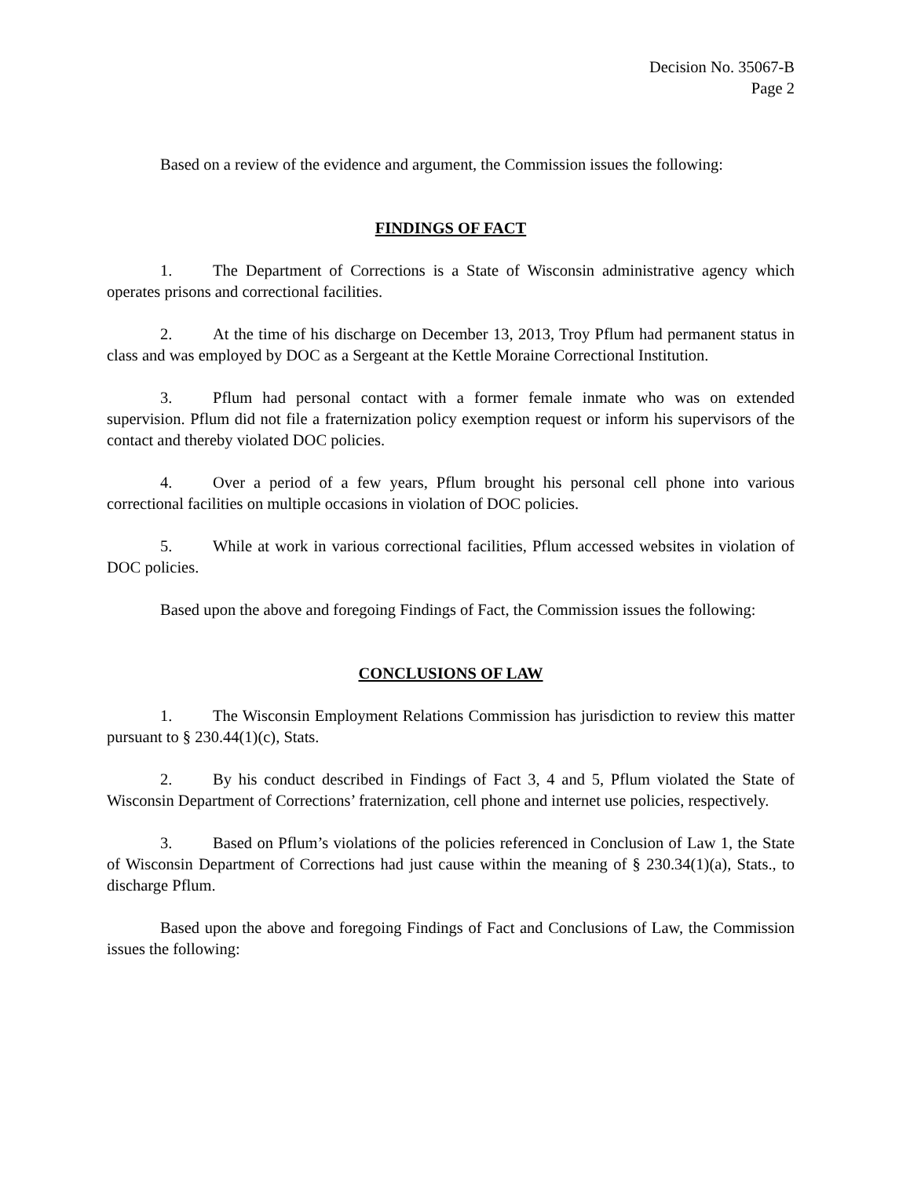Decision No. 35067-B
Page 2
Based on a review of the evidence and argument, the Commission issues the following:
FINDINGS OF FACT
1. The Department of Corrections is a State of Wisconsin administrative agency which operates prisons and correctional facilities.
2. At the time of his discharge on December 13, 2013, Troy Pflum had permanent status in class and was employed by DOC as a Sergeant at the Kettle Moraine Correctional Institution.
3. Pflum had personal contact with a former female inmate who was on extended supervision. Pflum did not file a fraternization policy exemption request or inform his supervisors of the contact and thereby violated DOC policies.
4. Over a period of a few years, Pflum brought his personal cell phone into various correctional facilities on multiple occasions in violation of DOC policies.
5. While at work in various correctional facilities, Pflum accessed websites in violation of DOC policies.
Based upon the above and foregoing Findings of Fact, the Commission issues the following:
CONCLUSIONS OF LAW
1. The Wisconsin Employment Relations Commission has jurisdiction to review this matter pursuant to § 230.44(1)(c), Stats.
2. By his conduct described in Findings of Fact 3, 4 and 5, Pflum violated the State of Wisconsin Department of Corrections’ fraternization, cell phone and internet use policies, respectively.
3. Based on Pflum’s violations of the policies referenced in Conclusion of Law 1, the State of Wisconsin Department of Corrections had just cause within the meaning of § 230.34(1)(a), Stats., to discharge Pflum.
Based upon the above and foregoing Findings of Fact and Conclusions of Law, the Commission issues the following: